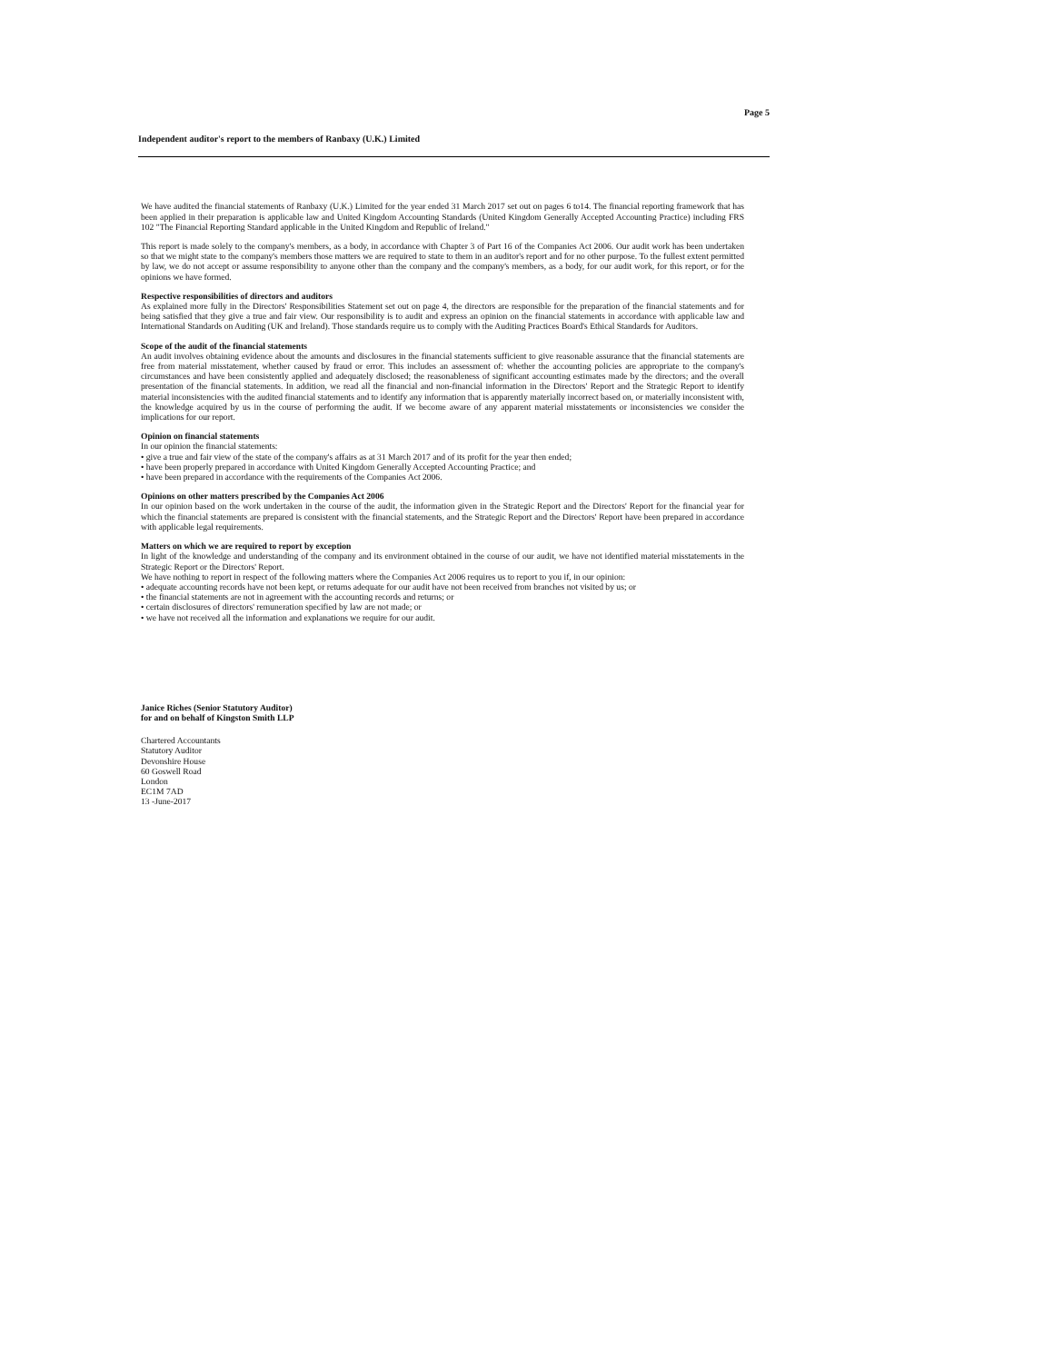Page 5
Independent auditor's report to the members of Ranbaxy (U.K.) Limited
We have audited the financial statements of Ranbaxy (U.K.) Limited for the year ended 31 March 2017 set out on pages 6 to14. The financial reporting framework that has been applied in their preparation is applicable law and United Kingdom Accounting Standards (United Kingdom Generally Accepted Accounting Practice) including FRS 102 "The Financial Reporting Standard applicable in the United Kingdom and Republic of Ireland."
This report is made solely to the company's members, as a body, in accordance with Chapter 3 of Part 16 of the Companies Act 2006. Our audit work has been undertaken so that we might state to the company's members those matters we are required to state to them in an auditor's report and for no other purpose. To the fullest extent permitted by law, we do not accept or assume responsibility to anyone other than the company and the company's members, as a body, for our audit work, for this report, or for the opinions we have formed.
Respective responsibilities of directors and auditors
As explained more fully in the Directors' Responsibilities Statement set out on page 4, the directors are responsible for the preparation of the financial statements and for being satisfied that they give a true and fair view. Our responsibility is to audit and express an opinion on the financial statements in accordance with applicable law and International Standards on Auditing (UK and Ireland). Those standards require us to comply with the Auditing Practices Board's Ethical Standards for Auditors.
Scope of the audit of the financial statements
An audit involves obtaining evidence about the amounts and disclosures in the financial statements sufficient to give reasonable assurance that the financial statements are free from material misstatement, whether caused by fraud or error. This includes an assessment of: whether the accounting policies are appropriate to the company's circumstances and have been consistently applied and adequately disclosed; the reasonableness of significant accounting estimates made by the directors; and the overall presentation of the financial statements. In addition, we read all the financial and non-financial information in the Directors' Report and the Strategic Report to identify material inconsistencies with the audited financial statements and to identify any information that is apparently materially incorrect based on, or materially inconsistent with, the knowledge acquired by us in the course of performing the audit. If we become aware of any apparent material misstatements or inconsistencies we consider the implications for our report.
Opinion on financial statements
In our opinion the financial statements:
• give a true and fair view of the state of the company's affairs as at 31 March 2017 and of its profit for the year then ended;
• have been properly prepared in accordance with United Kingdom Generally Accepted Accounting Practice; and
• have been prepared in accordance with the requirements of the Companies Act 2006.
Opinions on other matters prescribed by the Companies Act 2006
In our opinion based on the work undertaken in the course of the audit, the information given in the Strategic Report and the Directors' Report for the financial year for which the financial statements are prepared is consistent with the financial statements, and the Strategic Report and the Directors' Report have been prepared in accordance with applicable legal requirements.
Matters on which we are required to report by exception
In light of the knowledge and understanding of the company and its environment obtained in the course of our audit, we have not identified material misstatements in the Strategic Report or the Directors' Report.
We have nothing to report in respect of the following matters where the Companies Act 2006 requires us to report to you if, in our opinion:
• adequate accounting records have not been kept, or returns adequate for our audit have not been received from branches not visited by us; or
• the financial statements are not in agreement with the accounting records and returns; or
• certain disclosures of directors' remuneration specified by law are not made; or
• we have not received all the information and explanations we require for our audit.
Janice Riches (Senior Statutory Auditor)
for and on behalf of Kingston Smith LLP
Chartered Accountants
Statutory Auditor
Devonshire House
60 Goswell Road
London
EC1M 7AD
13 -June-2017